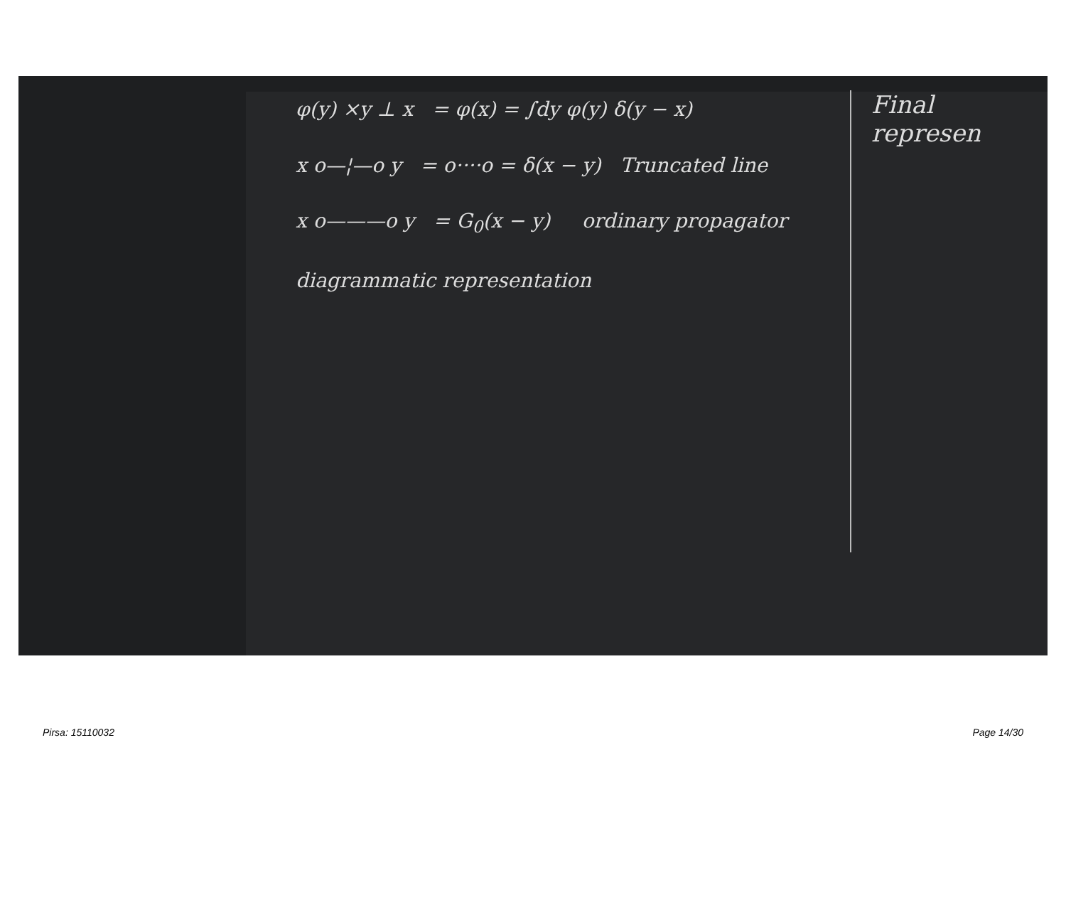Final represen
φ(y) ×y ⊥ x = φ(x) = ∫dy φ(y) δ(y − x)
x o—¦—o y = o····o = δ(x − y) Truncated line
x o———o y = G<sub>0</sub>(x − y) ordinary propagator
diagrammatic representation
Pirsa: 15110032 Page 14/30